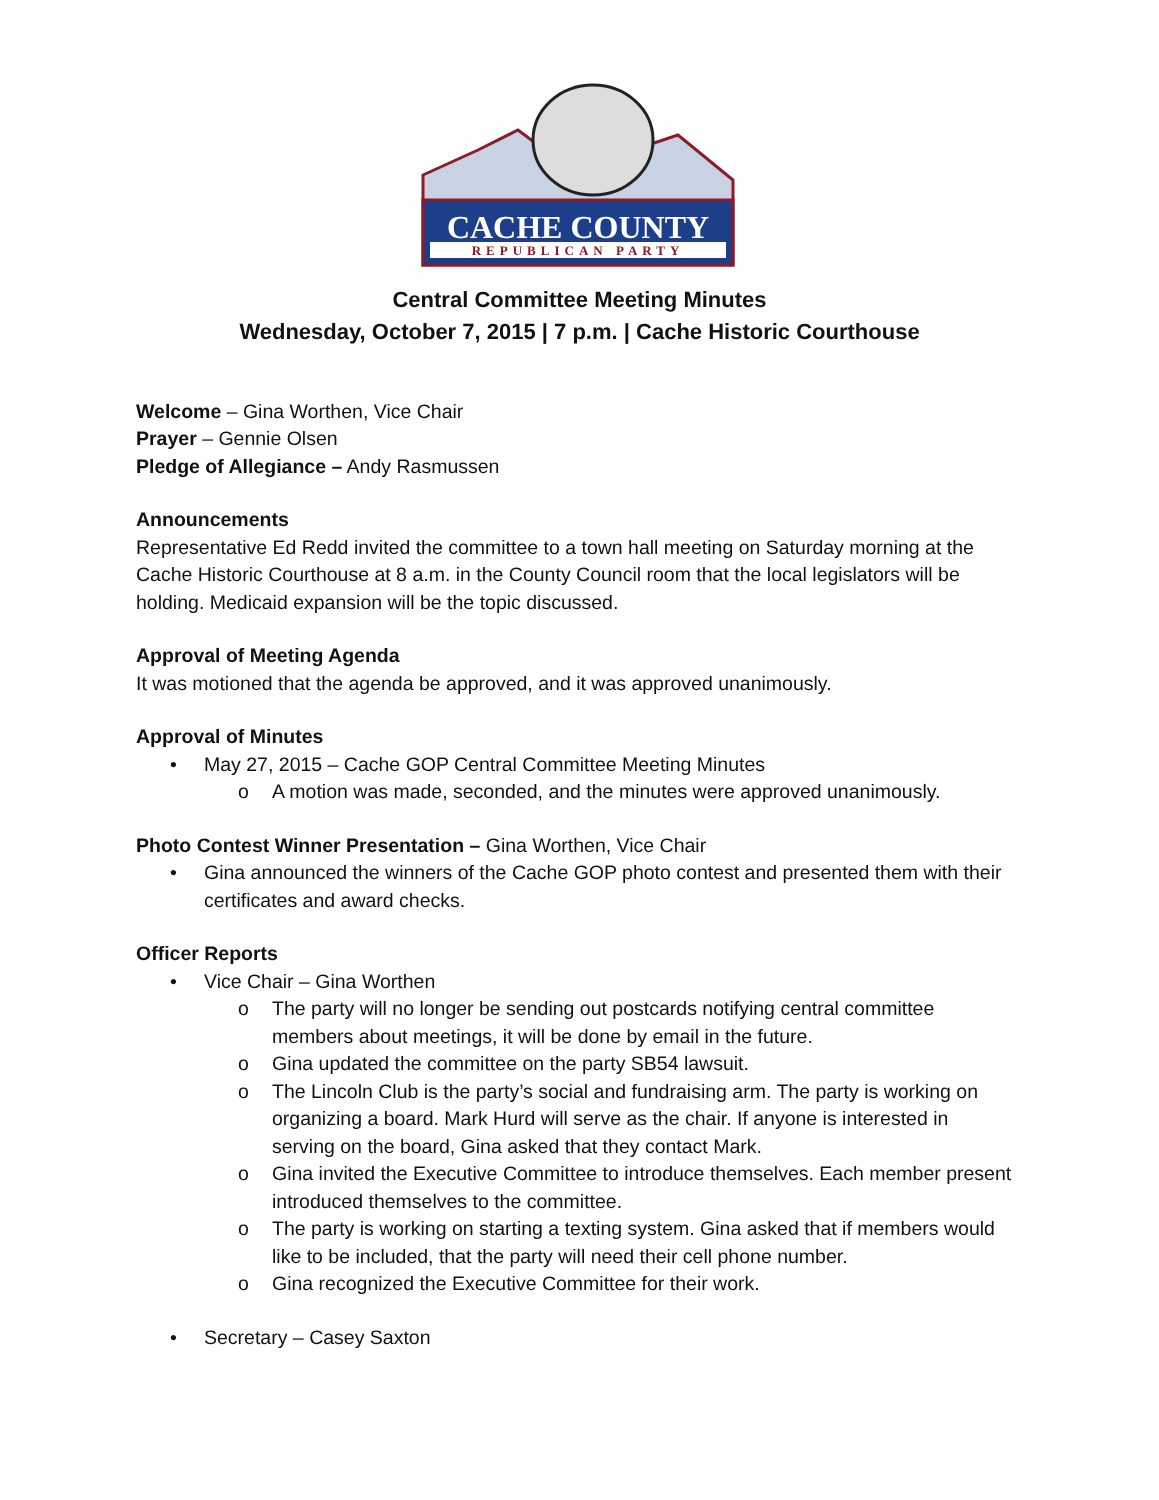CACHE COUNTY
REPUBLICAN PARTY
Central Committee Meeting Minutes
Wednesday, October 7, 2015 | 7 p.m. | Cache Historic Courthouse
Welcome – Gina Worthen, Vice Chair
Prayer – Gennie Olsen
Pledge of Allegiance – Andy Rasmussen
Announcements
Representative Ed Redd invited the committee to a town hall meeting on Saturday morning at the Cache Historic Courthouse at 8 a.m. in the County Council room that the local legislators will be holding. Medicaid expansion will be the topic discussed.
Approval of Meeting Agenda
It was motioned that the agenda be approved, and it was approved unanimously.
Approval of Minutes
May 27, 2015 – Cache GOP Central Committee Meeting Minutes
A motion was made, seconded, and the minutes were approved unanimously.
Photo Contest Winner Presentation – Gina Worthen, Vice Chair
Gina announced the winners of the Cache GOP photo contest and presented them with their certificates and award checks.
Officer Reports
Vice Chair – Gina Worthen
The party will no longer be sending out postcards notifying central committee members about meetings, it will be done by email in the future.
Gina updated the committee on the party SB54 lawsuit.
The Lincoln Club is the party’s social and fundraising arm. The party is working on organizing a board. Mark Hurd will serve as the chair. If anyone is interested in serving on the board, Gina asked that they contact Mark.
Gina invited the Executive Committee to introduce themselves. Each member present introduced themselves to the committee.
The party is working on starting a texting system. Gina asked that if members would like to be included, that the party will need their cell phone number.
Gina recognized the Executive Committee for their work.
Secretary – Casey Saxton